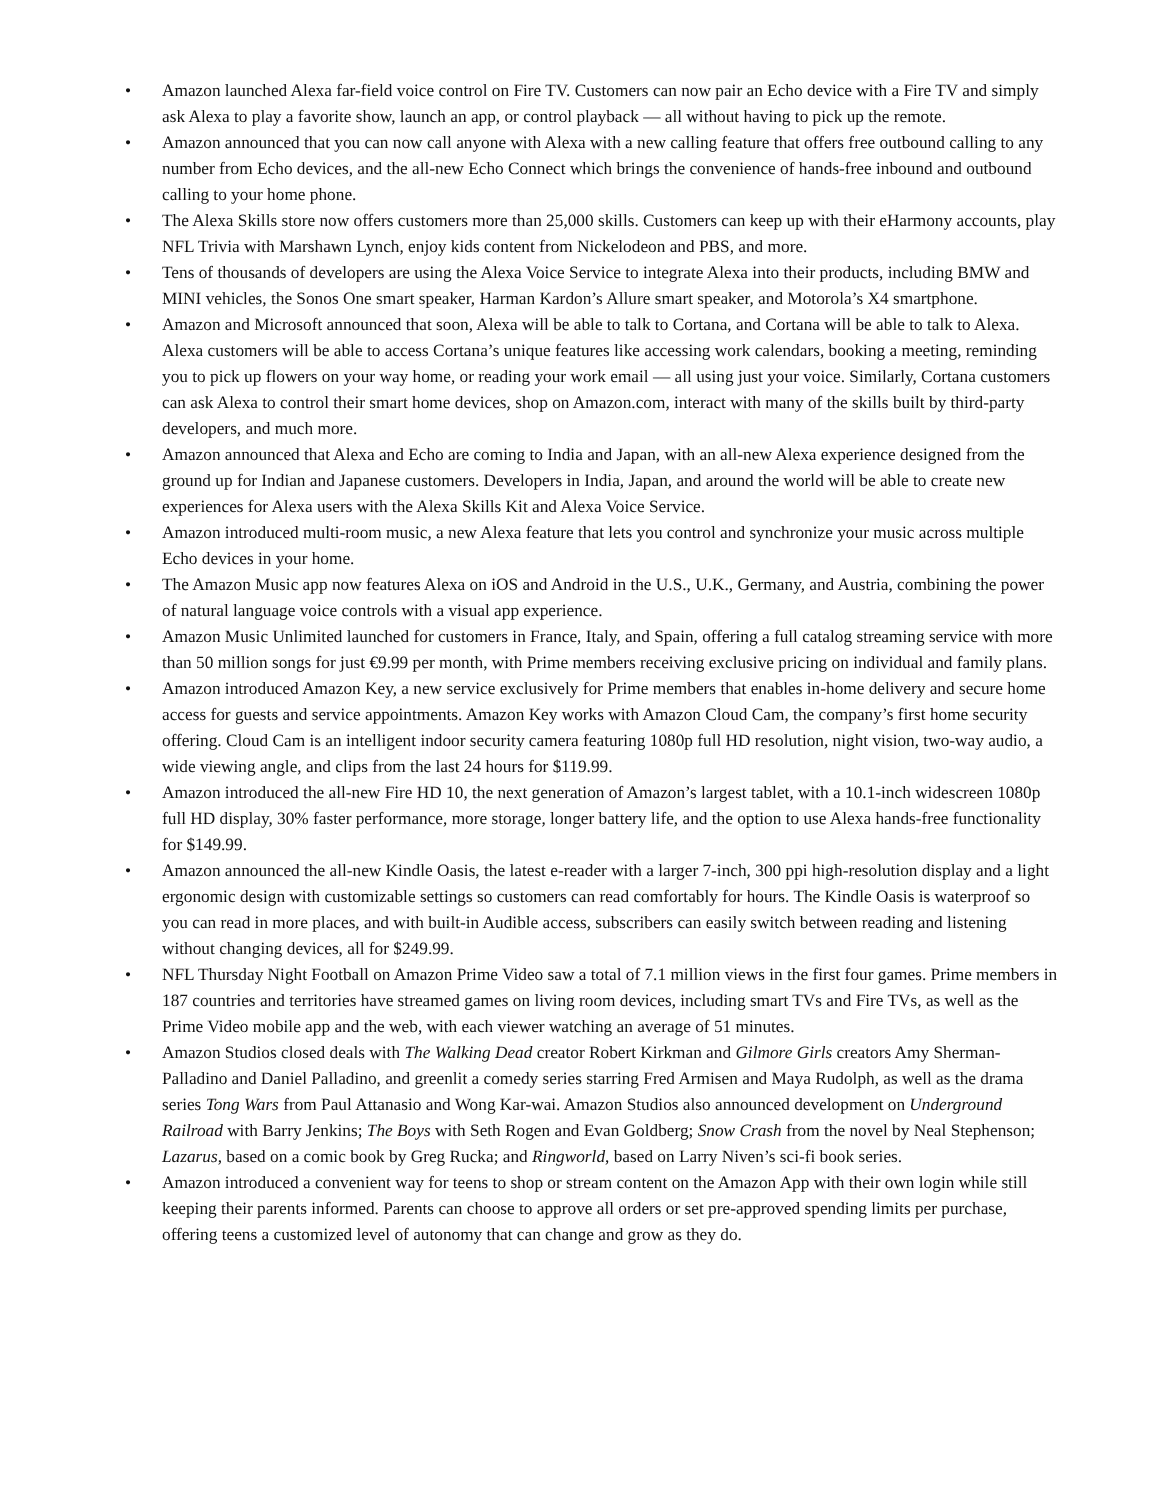• Amazon launched Alexa far-field voice control on Fire TV. Customers can now pair an Echo device with a Fire TV and simply ask Alexa to play a favorite show, launch an app, or control playback — all without having to pick up the remote.
• Amazon announced that you can now call anyone with Alexa with a new calling feature that offers free outbound calling to any number from Echo devices, and the all-new Echo Connect which brings the convenience of hands-free inbound and outbound calling to your home phone.
• The Alexa Skills store now offers customers more than 25,000 skills. Customers can keep up with their eHarmony accounts, play NFL Trivia with Marshawn Lynch, enjoy kids content from Nickelodeon and PBS, and more.
• Tens of thousands of developers are using the Alexa Voice Service to integrate Alexa into their products, including BMW and MINI vehicles, the Sonos One smart speaker, Harman Kardon’s Allure smart speaker, and Motorola’s X4 smartphone.
• Amazon and Microsoft announced that soon, Alexa will be able to talk to Cortana, and Cortana will be able to talk to Alexa. Alexa customers will be able to access Cortana’s unique features like accessing work calendars, booking a meeting, reminding you to pick up flowers on your way home, or reading your work email — all using just your voice. Similarly, Cortana customers can ask Alexa to control their smart home devices, shop on Amazon.com, interact with many of the skills built by third-party developers, and much more.
• Amazon announced that Alexa and Echo are coming to India and Japan, with an all-new Alexa experience designed from the ground up for Indian and Japanese customers. Developers in India, Japan, and around the world will be able to create new experiences for Alexa users with the Alexa Skills Kit and Alexa Voice Service.
• Amazon introduced multi-room music, a new Alexa feature that lets you control and synchronize your music across multiple Echo devices in your home.
• The Amazon Music app now features Alexa on iOS and Android in the U.S., U.K., Germany, and Austria, combining the power of natural language voice controls with a visual app experience.
• Amazon Music Unlimited launched for customers in France, Italy, and Spain, offering a full catalog streaming service with more than 50 million songs for just €9.99 per month, with Prime members receiving exclusive pricing on individual and family plans.
• Amazon introduced Amazon Key, a new service exclusively for Prime members that enables in-home delivery and secure home access for guests and service appointments. Amazon Key works with Amazon Cloud Cam, the company’s first home security offering. Cloud Cam is an intelligent indoor security camera featuring 1080p full HD resolution, night vision, two-way audio, a wide viewing angle, and clips from the last 24 hours for $119.99.
• Amazon introduced the all-new Fire HD 10, the next generation of Amazon’s largest tablet, with a 10.1-inch widescreen 1080p full HD display, 30% faster performance, more storage, longer battery life, and the option to use Alexa hands-free functionality for $149.99.
• Amazon announced the all-new Kindle Oasis, the latest e-reader with a larger 7-inch, 300 ppi high-resolution display and a light ergonomic design with customizable settings so customers can read comfortably for hours. The Kindle Oasis is waterproof so you can read in more places, and with built-in Audible access, subscribers can easily switch between reading and listening without changing devices, all for $249.99.
• NFL Thursday Night Football on Amazon Prime Video saw a total of 7.1 million views in the first four games. Prime members in 187 countries and territories have streamed games on living room devices, including smart TVs and Fire TVs, as well as the Prime Video mobile app and the web, with each viewer watching an average of 51 minutes.
• Amazon Studios closed deals with The Walking Dead creator Robert Kirkman and Gilmore Girls creators Amy Sherman-Palladino and Daniel Palladino, and greenlit a comedy series starring Fred Armisen and Maya Rudolph, as well as the drama series Tong Wars from Paul Attanasio and Wong Kar-wai. Amazon Studios also announced development on Underground Railroad with Barry Jenkins; The Boys with Seth Rogen and Evan Goldberg; Snow Crash from the novel by Neal Stephenson; Lazarus, based on a comic book by Greg Rucka; and Ringworld, based on Larry Niven’s sci-fi book series.
• Amazon introduced a convenient way for teens to shop or stream content on the Amazon App with their own login while still keeping their parents informed. Parents can choose to approve all orders or set pre-approved spending limits per purchase, offering teens a customized level of autonomy that can change and grow as they do.